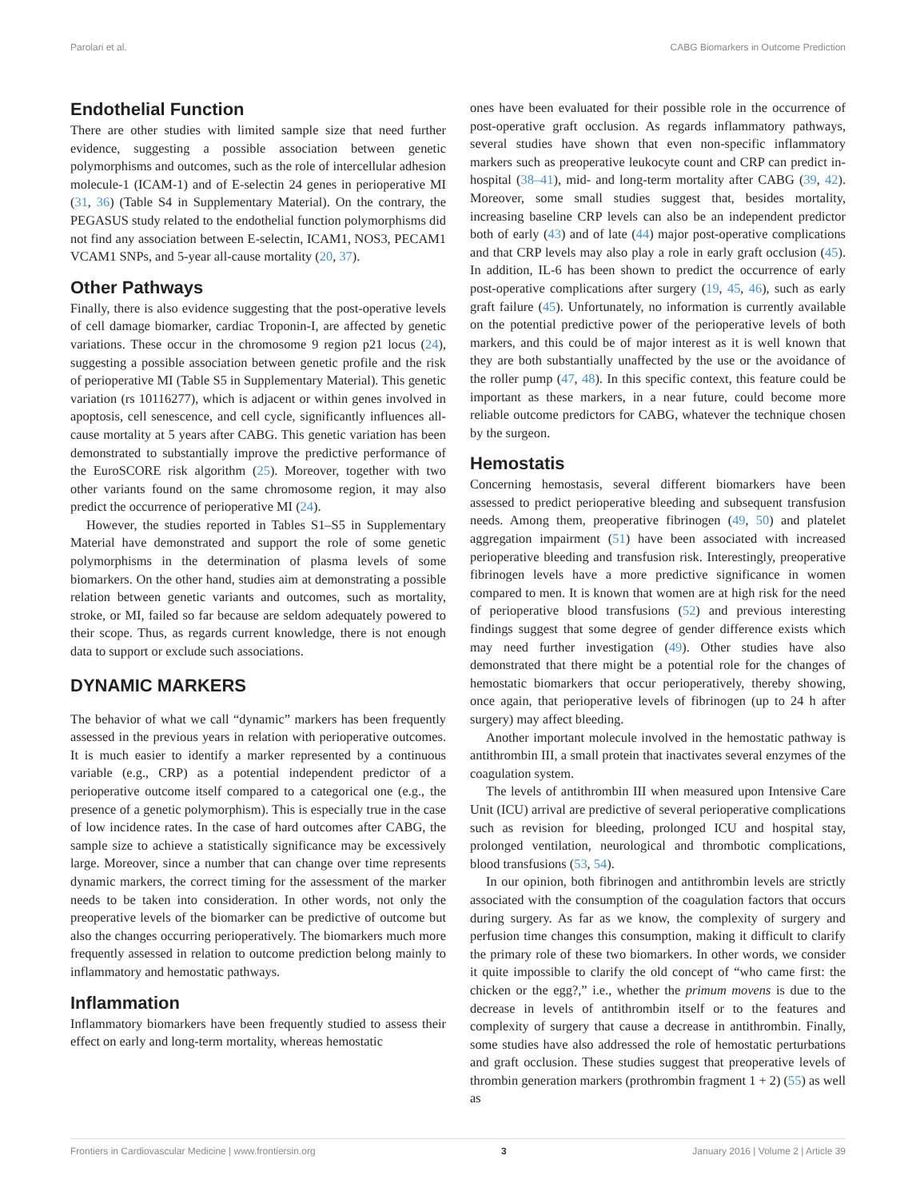Parolari et al. CABG Biomarkers in Outcome Prediction
Endothelial Function
There are other studies with limited sample size that need further evidence, suggesting a possible association between genetic polymorphisms and outcomes, such as the role of intercellular adhesion molecule-1 (ICAM-1) and of E-selectin 24 genes in perioperative MI (31, 36) (Table S4 in Supplementary Material). On the contrary, the PEGASUS study related to the endothelial function polymorphisms did not find any association between E-selectin, ICAM1, NOS3, PECAM1 VCAM1 SNPs, and 5-year all-cause mortality (20, 37).
Other Pathways
Finally, there is also evidence suggesting that the post-operative levels of cell damage biomarker, cardiac Troponin-I, are affected by genetic variations. These occur in the chromosome 9 region p21 locus (24), suggesting a possible association between genetic profile and the risk of perioperative MI (Table S5 in Supplementary Material). This genetic variation (rs 10116277), which is adjacent or within genes involved in apoptosis, cell senescence, and cell cycle, significantly influences all-cause mortality at 5 years after CABG. This genetic variation has been demonstrated to substantially improve the predictive performance of the EuroSCORE risk algorithm (25). Moreover, together with two other variants found on the same chromosome region, it may also predict the occurrence of perioperative MI (24).
However, the studies reported in Tables S1–S5 in Supplementary Material have demonstrated and support the role of some genetic polymorphisms in the determination of plasma levels of some biomarkers. On the other hand, studies aim at demonstrating a possible relation between genetic variants and outcomes, such as mortality, stroke, or MI, failed so far because are seldom adequately powered to their scope. Thus, as regards current knowledge, there is not enough data to support or exclude such associations.
DYNAMIC MARKERS
The behavior of what we call “dynamic” markers has been frequently assessed in the previous years in relation with perioperative outcomes. It is much easier to identify a marker represented by a continuous variable (e.g., CRP) as a potential independent predictor of a perioperative outcome itself compared to a categorical one (e.g., the presence of a genetic polymorphism). This is especially true in the case of low incidence rates. In the case of hard outcomes after CABG, the sample size to achieve a statistically significance may be excessively large. Moreover, since a number that can change over time represents dynamic markers, the correct timing for the assessment of the marker needs to be taken into consideration. In other words, not only the preoperative levels of the biomarker can be predictive of outcome but also the changes occurring perioperatively. The biomarkers much more frequently assessed in relation to outcome prediction belong mainly to inflammatory and hemostatic pathways.
Inflammation
Inflammatory biomarkers have been frequently studied to assess their effect on early and long-term mortality, whereas hemostatic
ones have been evaluated for their possible role in the occurrence of post-operative graft occlusion. As regards inflammatory pathways, several studies have shown that even non-specific inflammatory markers such as preoperative leukocyte count and CRP can predict in-hospital (38–41), mid- and long-term mortality after CABG (39, 42). Moreover, some small studies suggest that, besides mortality, increasing baseline CRP levels can also be an independent predictor both of early (43) and of late (44) major post-operative complications and that CRP levels may also play a role in early graft occlusion (45). In addition, IL-6 has been shown to predict the occurrence of early post-operative complications after surgery (19, 45, 46), such as early graft failure (45). Unfortunately, no information is currently available on the potential predictive power of the perioperative levels of both markers, and this could be of major interest as it is well known that they are both substantially unaffected by the use or the avoidance of the roller pump (47, 48). In this specific context, this feature could be important as these markers, in a near future, could become more reliable outcome predictors for CABG, whatever the technique chosen by the surgeon.
Hemostatis
Concerning hemostasis, several different biomarkers have been assessed to predict perioperative bleeding and subsequent transfusion needs. Among them, preoperative fibrinogen (49, 50) and platelet aggregation impairment (51) have been associated with increased perioperative bleeding and transfusion risk. Interestingly, preoperative fibrinogen levels have a more predictive significance in women compared to men. It is known that women are at high risk for the need of perioperative blood transfusions (52) and previous interesting findings suggest that some degree of gender difference exists which may need further investigation (49). Other studies have also demonstrated that there might be a potential role for the changes of hemostatic biomarkers that occur perioperatively, thereby showing, once again, that perioperative levels of fibrinogen (up to 24 h after surgery) may affect bleeding.
Another important molecule involved in the hemostatic pathway is antithrombin III, a small protein that inactivates several enzymes of the coagulation system.
The levels of antithrombin III when measured upon Intensive Care Unit (ICU) arrival are predictive of several perioperative complications such as revision for bleeding, prolonged ICU and hospital stay, prolonged ventilation, neurological and thrombotic complications, blood transfusions (53, 54).
In our opinion, both fibrinogen and antithrombin levels are strictly associated with the consumption of the coagulation factors that occurs during surgery. As far as we know, the complexity of surgery and perfusion time changes this consumption, making it difficult to clarify the primary role of these two biomarkers. In other words, we consider it quite impossible to clarify the old concept of “who came first: the chicken or the egg?,” i.e., whether the primum movens is due to the decrease in levels of antithrombin itself or to the features and complexity of surgery that cause a decrease in antithrombin. Finally, some studies have also addressed the role of hemostatic perturbations and graft occlusion. These studies suggest that preoperative levels of thrombin generation markers (prothrombin fragment 1 + 2) (55) as well as
Frontiers in Cardiovascular Medicine | www.frontiersin.org 3 January 2016 | Volume 2 | Article 39